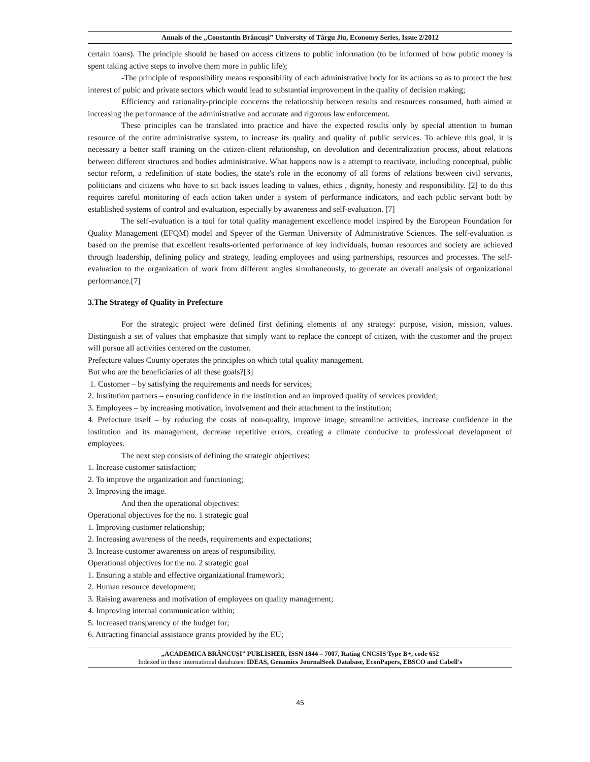Annals of the „Constantin Brâncuşi” University of Târgu Jiu, Economy Series, Issue 2/2012
certain loans). The principle should be based on access citizens to public information (to be informed of how public money is spent taking active steps to involve them more in public life);
-The principle of responsibility means responsibility of each administrative body for its actions so as to protect the best interest of pubic and private sectors which would lead to substantial improvement in the quality of decision making;
Efficiency and rationality-principle concerns the relationship between results and resources consumed, both aimed at increasing the performance of the administrative and accurate and rigorous law enforcement.
These principles can be translated into practice and have the expected results only by special attention to human resource of the entire administrative system, to increase its quality and quality of public services. To achieve this goal, it is necessary a better staff training on the citizen-client relationship, on devolution and decentralization process, about relations between different structures and bodies administrative. What happens now is a attempt to reactivate, including conceptual, public sector reform, a redefinition of state bodies, the state's role in the economy of all forms of relations between civil servants, politicians and citizens who have to sit back issues leading to values, ethics , dignity, honesty and responsibility. [2] to do this requires careful monitoring of each action taken under a system of performance indicators, and each public servant both by established systems of control and evaluation, especially by awareness and self-evaluation. [7]
The self-evaluation is a tool for total quality management excellence model inspired by the European Foundation for Quality Management (EFQM) model and Speyer of the German University of Administrative Sciences. The self-evaluation is based on the premise that excellent results-oriented performance of key individuals, human resources and society are achieved through leadership, defining policy and strategy, leading employees and using partnerships, resources and processes. The self-evaluation to the organization of work from different angles simultaneously, to generate an overall analysis of organizational performance.[7]
3.The Strategy of Quality in Prefecture
For the strategic project were defined first defining elements of any strategy: purpose, vision, mission, values. Distinguish a set of values that emphasize that simply want to replace the concept of citizen, with the customer and the project will pursue all activities centered on the customer.
Prefecture values County operates the principles on which total quality management.
But who are the beneficiaries of all these goals?[3]
1. Customer – by satisfying the requirements and needs for services;
2. Institution partners – ensuring confidence in the institution and an improved quality of services provided;
3. Employees – by increasing motivation, involvement and their attachment to the institution;
4. Prefecture itself – by reducing the costs of non-quality, improve image, streamline activities, increase confidence in the institution and its management, decrease repetitive errors, creating a climate conducive to professional development of employees.
The next step consists of defining the strategic objectives:
1. Increase customer satisfaction;
2. To improve the organization and functioning;
3. Improving the image.
And then the operational objectives:
Operational objectives for the no. 1 strategic goal
1. Improving customer relationship;
2. Increasing awareness of the needs, requirements and expectations;
3. Increase customer awareness on areas of responsibility.
Operational objectives for the no. 2 strategic goal
1. Ensuring a stable and effective organizational framework;
2. Human resource development;
3. Raising awareness and motivation of employees on quality management;
4. Improving internal communication within;
5. Increased transparency of the budget for;
6. Attracting financial assistance grants provided by the EU;
„ACADEMICA BRÂNCUŞI” PUBLISHER, ISSN 1844 – 7007, Rating CNCSIS Type B+, code 652
Indexed in these international databases: IDEAS, Genamics JournalSeek Database, EconPapers, EBSCO and Cabell's
45